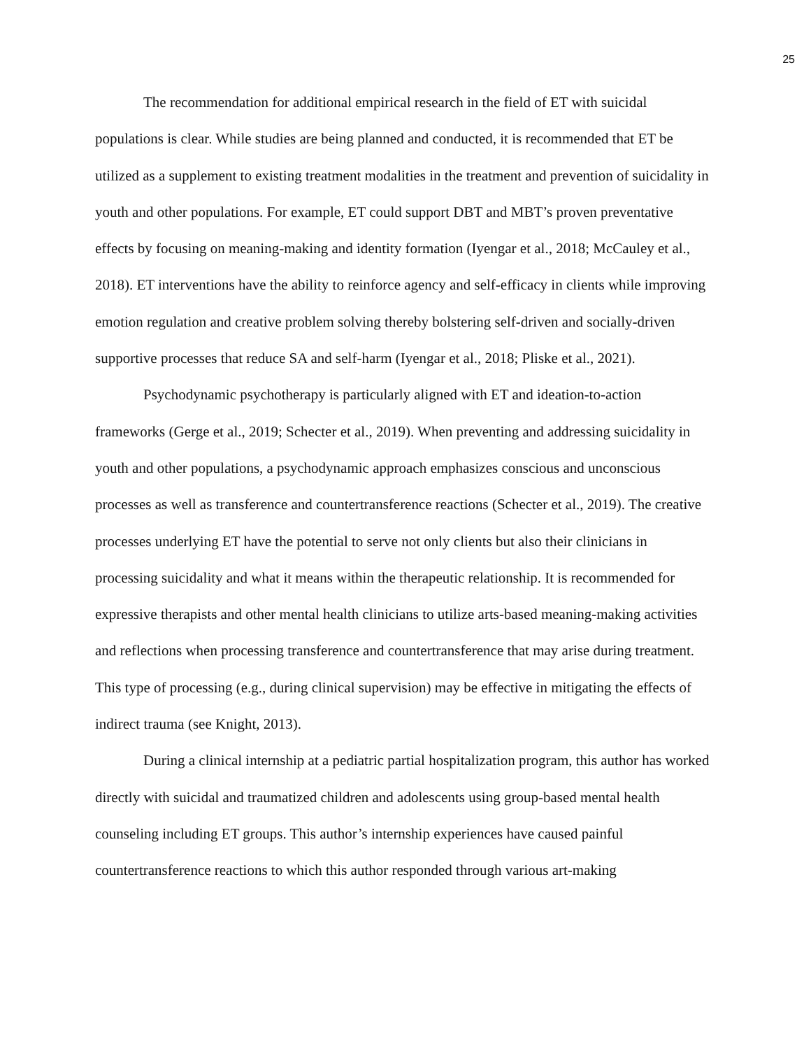25
The recommendation for additional empirical research in the field of ET with suicidal populations is clear. While studies are being planned and conducted, it is recommended that ET be utilized as a supplement to existing treatment modalities in the treatment and prevention of suicidality in youth and other populations. For example, ET could support DBT and MBT’s proven preventative effects by focusing on meaning-making and identity formation (Iyengar et al., 2018; McCauley et al., 2018). ET interventions have the ability to reinforce agency and self-efficacy in clients while improving emotion regulation and creative problem solving thereby bolstering self-driven and socially-driven supportive processes that reduce SA and self-harm (Iyengar et al., 2018; Pliske et al., 2021).
Psychodynamic psychotherapy is particularly aligned with ET and ideation-to-action frameworks (Gerge et al., 2019; Schecter et al., 2019). When preventing and addressing suicidality in youth and other populations, a psychodynamic approach emphasizes conscious and unconscious processes as well as transference and countertransference reactions (Schecter et al., 2019). The creative processes underlying ET have the potential to serve not only clients but also their clinicians in processing suicidality and what it means within the therapeutic relationship. It is recommended for expressive therapists and other mental health clinicians to utilize arts-based meaning-making activities and reflections when processing transference and countertransference that may arise during treatment. This type of processing (e.g., during clinical supervision) may be effective in mitigating the effects of indirect trauma (see Knight, 2013).
During a clinical internship at a pediatric partial hospitalization program, this author has worked directly with suicidal and traumatized children and adolescents using group-based mental health counseling including ET groups. This author’s internship experiences have caused painful countertransference reactions to which this author responded through various art-making